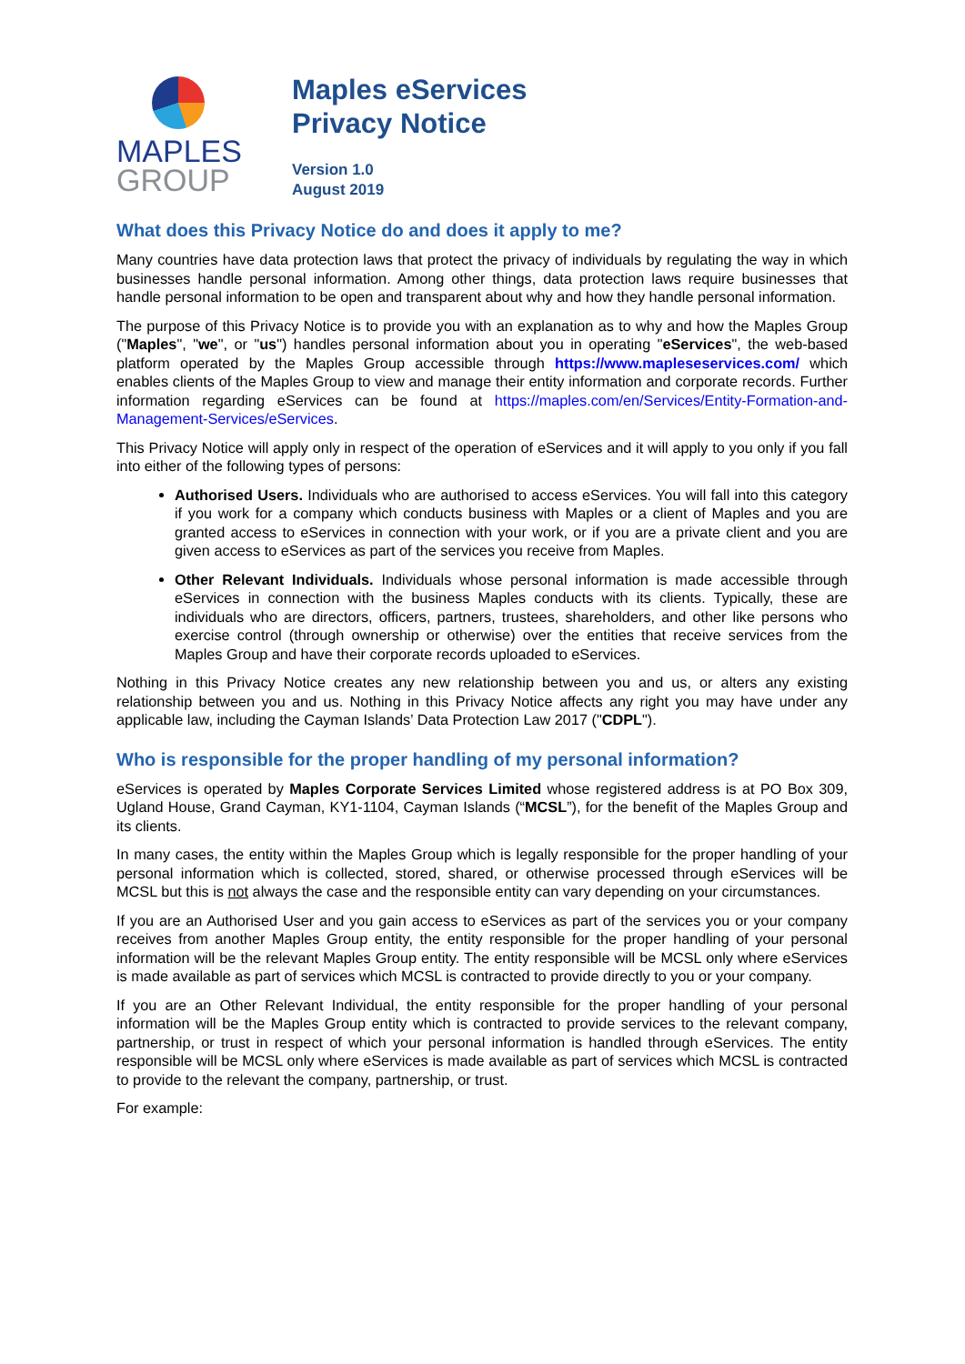MAPLES
GROUP
Maples eServices
Privacy Notice
Version 1.0
August 2019
What does this Privacy Notice do and does it apply to me?
Many countries have data protection laws that protect the privacy of individuals by regulating the way in which businesses handle personal information. Among other things, data protection laws require businesses that handle personal information to be open and transparent about why and how they handle personal information.
The purpose of this Privacy Notice is to provide you with an explanation as to why and how the Maples Group ("Maples", "we", or "us") handles personal information about you in operating "eServices", the web-based platform operated by the Maples Group accessible through https://www.mapleseservices.com/ which enables clients of the Maples Group to view and manage their entity information and corporate records. Further information regarding eServices can be found at https://maples.com/en/Services/Entity-Formation-and-Management-Services/eServices.
This Privacy Notice will apply only in respect of the operation of eServices and it will apply to you only if you fall into either of the following types of persons:
Authorised Users. Individuals who are authorised to access eServices. You will fall into this category if you work for a company which conducts business with Maples or a client of Maples and you are granted access to eServices in connection with your work, or if you are a private client and you are given access to eServices as part of the services you receive from Maples.
Other Relevant Individuals. Individuals whose personal information is made accessible through eServices in connection with the business Maples conducts with its clients. Typically, these are individuals who are directors, officers, partners, trustees, shareholders, and other like persons who exercise control (through ownership or otherwise) over the entities that receive services from the Maples Group and have their corporate records uploaded to eServices.
Nothing in this Privacy Notice creates any new relationship between you and us, or alters any existing relationship between you and us. Nothing in this Privacy Notice affects any right you may have under any applicable law, including the Cayman Islands’ Data Protection Law 2017 ("CDPL").
Who is responsible for the proper handling of my personal information?
eServices is operated by Maples Corporate Services Limited whose registered address is at PO Box 309, Ugland House, Grand Cayman, KY1-1104, Cayman Islands (“MCSL”), for the benefit of the Maples Group and its clients.
In many cases, the entity within the Maples Group which is legally responsible for the proper handling of your personal information which is collected, stored, shared, or otherwise processed through eServices will be MCSL but this is not always the case and the responsible entity can vary depending on your circumstances.
If you are an Authorised User and you gain access to eServices as part of the services you or your company receives from another Maples Group entity, the entity responsible for the proper handling of your personal information will be the relevant Maples Group entity. The entity responsible will be MCSL only where eServices is made available as part of services which MCSL is contracted to provide directly to you or your company.
If you are an Other Relevant Individual, the entity responsible for the proper handling of your personal information will be the Maples Group entity which is contracted to provide services to the relevant company, partnership, or trust in respect of which your personal information is handled through eServices. The entity responsible will be MCSL only where eServices is made available as part of services which MCSL is contracted to provide to the relevant the company, partnership, or trust.
For example: